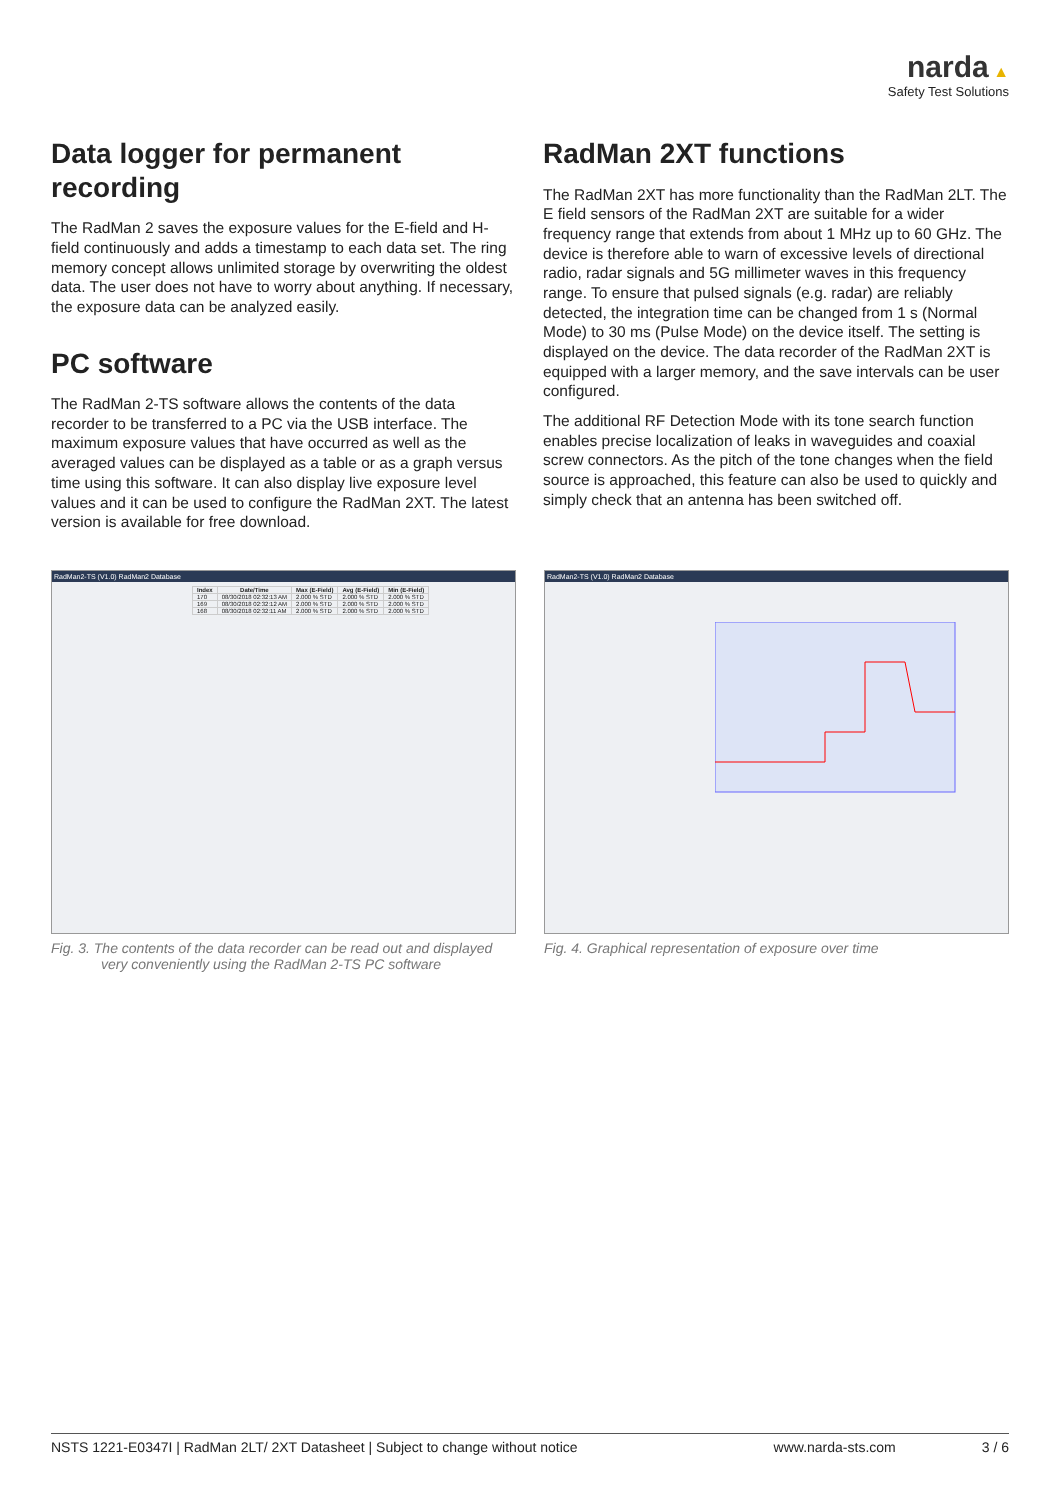narda ▲
Safety Test Solutions
Data logger for permanent recording
The RadMan 2 saves the exposure values for the E-field and H-field continuously and adds a timestamp to each data set. The ring memory concept allows unlimited storage by overwriting the oldest data. The user does not have to worry about anything. If necessary, the exposure data can be analyzed easily.
PC software
The RadMan 2-TS software allows the contents of the data recorder to be transferred to a PC via the USB interface. The maximum exposure values that have occurred as well as the averaged values can be displayed as a table or as a graph versus time using this software. It can also display live exposure level values and it can be used to configure the RadMan 2XT. The latest version is available for free download.
RadMan 2XT functions
The RadMan 2XT has more functionality than the RadMan 2LT. The E field sensors of the RadMan 2XT are suitable for a wider frequency range that extends from about 1 MHz up to 60 GHz. The device is therefore able to warn of excessive levels of directional radio, radar signals and 5G millimeter waves in this frequency range. To ensure that pulsed signals (e.g. radar) are reliably detected, the integration time can be changed from 1 s (Normal Mode) to 30 ms (Pulse Mode) on the device itself. The setting is displayed on the device. The data recorder of the RadMan 2XT is equipped with a larger memory, and the save intervals can be user configured.
The additional RF Detection Mode with its tone search function enables precise localization of leaks in waveguides and coaxial screw connectors. As the pitch of the tone changes when the field source is approached, this feature can also be used to quickly and simply check that an antenna has been switched off.
RadMan2-TS (V1.0) RadMan2 Database
| Index | Date/Time | Max (E-Field) | Avg (E-Field) | Min (E-Field) |
| --- | --- | --- | --- | --- |
| 170 | 08/30/2018 02:32:13 AM | 2.000 % STD | 2.000 % STD | 2.000 % STD |
| 169 | 08/30/2018 02:32:12 AM | 2.000 % STD | 2.000 % STD | 2.000 % STD |
| 168 | 08/30/2018 02:32:11 AM | 2.000 % STD | 2.000 % STD | 2.000 % STD |
Fig. 3. The contents of the data recorder can be read out and displayed very conveniently using the RadMan 2-TS PC software
RadMan2-TS (V1.0) RadMan2 Database
Fig. 4. Graphical representation of exposure over time
NSTS 1221-E0347I | RadMan 2LT/ 2XT Datasheet | Subject to change without notice www.narda-sts.com 3 / 6